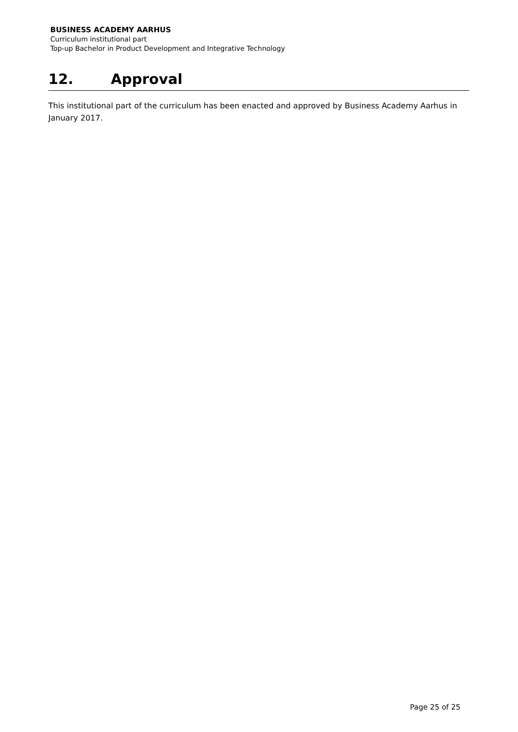BUSINESS ACADEMY AARHUS
Curriculum institutional part
Top-up Bachelor in Product Development and Integrative Technology
12. Approval
This institutional part of the curriculum has been enacted and approved by Business Academy Aarhus in January 2017.
Page 25 of 25